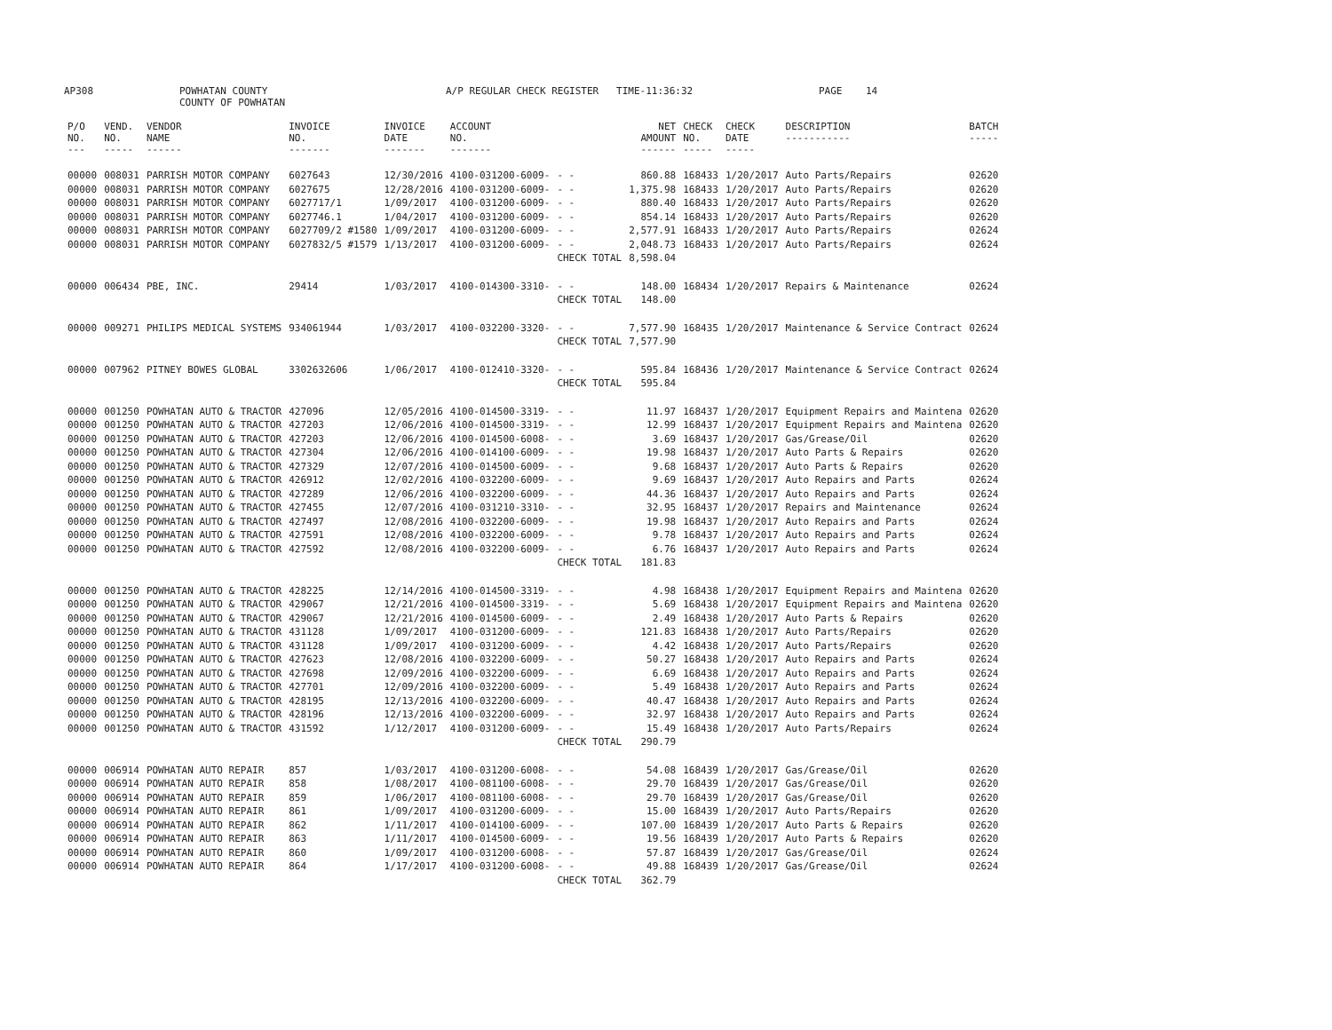AP308
POWHATAN COUNTY COUNTY OF POWHATAN
A/P REGULAR CHECK REGISTER TIME-11:36:32
PAGE 14
| P/O NO. --- | VEND. NO. ----- | VENDOR NAME ------ | INVOICE NO. ------- | INVOICE DATE ------- | ACCOUNT NO. ------- | | NET AMOUNT ------ | CHECK NO. ----- | CHECK DATE ----- | DESCRIPTION ----------- | BATCH ----- |
| --- | --- | --- | --- | --- | --- | --- | --- | --- | --- | --- | --- |
| 00000 | 008031 | PARRISH MOTOR COMPANY | 6027643 | 12/30/2016 | 4100-031200-6009- | - - | 860.88 | 168433 | 1/20/2017 | Auto Parts/Repairs | 02620 |
| 00000 | 008031 | PARRISH MOTOR COMPANY | 6027675 | 12/28/2016 | 4100-031200-6009- | - - | 1,375.98 | 168433 | 1/20/2017 | Auto Parts/Repairs | 02620 |
| 00000 | 008031 | PARRISH MOTOR COMPANY | 6027717/1 | 1/09/2017 | 4100-031200-6009- | - - | 880.40 | 168433 | 1/20/2017 | Auto Parts/Repairs | 02620 |
| 00000 | 008031 | PARRISH MOTOR COMPANY | 6027746.1 | 1/04/2017 | 4100-031200-6009- | - - | 854.14 | 168433 | 1/20/2017 | Auto Parts/Repairs | 02620 |
| 00000 | 008031 | PARRISH MOTOR COMPANY | 6027709/2 #1580 | 1/09/2017 | 4100-031200-6009- | - - | 2,577.91 | 168433 | 1/20/2017 | Auto Parts/Repairs | 02624 |
| 00000 | 008031 | PARRISH MOTOR COMPANY | 6027832/5 #1579 | 1/13/2017 | 4100-031200-6009- | - - | 2,048.73 | 168433 | 1/20/2017 | Auto Parts/Repairs | 02624 |
| | | | | | | CHECK TOTAL | 8,598.04 | | | | |
| 00000 | 006434 | PBE, INC. | 29414 | 1/03/2017 | 4100-014300-3310- | - - | 148.00 | 168434 | 1/20/2017 | Repairs & Maintenance | 02624 |
| | | | | | | CHECK TOTAL | 148.00 | | | | |
| 00000 | 009271 | PHILIPS MEDICAL SYSTEMS | 934061944 | 1/03/2017 | 4100-032200-3320- | - - | 7,577.90 | 168435 | 1/20/2017 | Maintenance & Service Contract | 02624 |
| | | | | | | CHECK TOTAL | 7,577.90 | | | | |
| 00000 | 007962 | PITNEY BOWES GLOBAL | 3302632606 | 1/06/2017 | 4100-012410-3320- | - - | 595.84 | 168436 | 1/20/2017 | Maintenance & Service Contract | 02624 |
| | | | | | | CHECK TOTAL | 595.84 | | | | |
| 00000 | 001250 | POWHATAN AUTO & TRACTOR | 427096 | 12/05/2016 | 4100-014500-3319- | - - | 11.97 | 168437 | 1/20/2017 | Equipment Repairs and Maintena | 02620 |
| 00000 | 001250 | POWHATAN AUTO & TRACTOR | 427203 | 12/06/2016 | 4100-014500-3319- | - - | 12.99 | 168437 | 1/20/2017 | Equipment Repairs and Maintena | 02620 |
| 00000 | 001250 | POWHATAN AUTO & TRACTOR | 427203 | 12/06/2016 | 4100-014500-6008- | - - | 3.69 | 168437 | 1/20/2017 | Gas/Grease/Oil | 02620 |
| 00000 | 001250 | POWHATAN AUTO & TRACTOR | 427304 | 12/06/2016 | 4100-014100-6009- | - - | 19.98 | 168437 | 1/20/2017 | Auto Parts & Repairs | 02620 |
| 00000 | 001250 | POWHATAN AUTO & TRACTOR | 427329 | 12/07/2016 | 4100-014500-6009- | - - | 9.68 | 168437 | 1/20/2017 | Auto Parts & Repairs | 02620 |
| 00000 | 001250 | POWHATAN AUTO & TRACTOR | 426912 | 12/02/2016 | 4100-032200-6009- | - - | 9.69 | 168437 | 1/20/2017 | Auto Repairs and Parts | 02624 |
| 00000 | 001250 | POWHATAN AUTO & TRACTOR | 427289 | 12/06/2016 | 4100-032200-6009- | - - | 44.36 | 168437 | 1/20/2017 | Auto Repairs and Parts | 02624 |
| 00000 | 001250 | POWHATAN AUTO & TRACTOR | 427455 | 12/07/2016 | 4100-031210-3310- | - - | 32.95 | 168437 | 1/20/2017 | Repairs and Maintenance | 02624 |
| 00000 | 001250 | POWHATAN AUTO & TRACTOR | 427497 | 12/08/2016 | 4100-032200-6009- | - - | 19.98 | 168437 | 1/20/2017 | Auto Repairs and Parts | 02624 |
| 00000 | 001250 | POWHATAN AUTO & TRACTOR | 427591 | 12/08/2016 | 4100-032200-6009- | - - | 9.78 | 168437 | 1/20/2017 | Auto Repairs and Parts | 02624 |
| 00000 | 001250 | POWHATAN AUTO & TRACTOR | 427592 | 12/08/2016 | 4100-032200-6009- | - - | 6.76 | 168437 | 1/20/2017 | Auto Repairs and Parts | 02624 |
| | | | | | | CHECK TOTAL | 181.83 | | | | |
| 00000 | 001250 | POWHATAN AUTO & TRACTOR | 428225 | 12/14/2016 | 4100-014500-3319- | - - | 4.98 | 168438 | 1/20/2017 | Equipment Repairs and Maintena | 02620 |
| 00000 | 001250 | POWHATAN AUTO & TRACTOR | 429067 | 12/21/2016 | 4100-014500-3319- | - - | 5.69 | 168438 | 1/20/2017 | Equipment Repairs and Maintena | 02620 |
| 00000 | 001250 | POWHATAN AUTO & TRACTOR | 429067 | 12/21/2016 | 4100-014500-6009- | - - | 2.49 | 168438 | 1/20/2017 | Auto Parts & Repairs | 02620 |
| 00000 | 001250 | POWHATAN AUTO & TRACTOR | 431128 | 1/09/2017 | 4100-031200-6009- | - - | 121.83 | 168438 | 1/20/2017 | Auto Parts/Repairs | 02620 |
| 00000 | 001250 | POWHATAN AUTO & TRACTOR | 431128 | 1/09/2017 | 4100-031200-6009- | - - | 4.42 | 168438 | 1/20/2017 | Auto Parts/Repairs | 02620 |
| 00000 | 001250 | POWHATAN AUTO & TRACTOR | 427623 | 12/08/2016 | 4100-032200-6009- | - - | 50.27 | 168438 | 1/20/2017 | Auto Repairs and Parts | 02624 |
| 00000 | 001250 | POWHATAN AUTO & TRACTOR | 427698 | 12/09/2016 | 4100-032200-6009- | - - | 6.69 | 168438 | 1/20/2017 | Auto Repairs and Parts | 02624 |
| 00000 | 001250 | POWHATAN AUTO & TRACTOR | 427701 | 12/09/2016 | 4100-032200-6009- | - - | 5.49 | 168438 | 1/20/2017 | Auto Repairs and Parts | 02624 |
| 00000 | 001250 | POWHATAN AUTO & TRACTOR | 428195 | 12/13/2016 | 4100-032200-6009- | - - | 40.47 | 168438 | 1/20/2017 | Auto Repairs and Parts | 02624 |
| 00000 | 001250 | POWHATAN AUTO & TRACTOR | 428196 | 12/13/2016 | 4100-032200-6009- | - - | 32.97 | 168438 | 1/20/2017 | Auto Repairs and Parts | 02624 |
| 00000 | 001250 | POWHATAN AUTO & TRACTOR | 431592 | 1/12/2017 | 4100-031200-6009- | - - | 15.49 | 168438 | 1/20/2017 | Auto Parts/Repairs | 02624 |
| | | | | | | CHECK TOTAL | 290.79 | | | | |
| 00000 | 006914 | POWHATAN AUTO REPAIR | 857 | 1/03/2017 | 4100-031200-6008- | - - | 54.08 | 168439 | 1/20/2017 | Gas/Grease/Oil | 02620 |
| 00000 | 006914 | POWHATAN AUTO REPAIR | 858 | 1/08/2017 | 4100-081100-6008- | - - | 29.70 | 168439 | 1/20/2017 | Gas/Grease/Oil | 02620 |
| 00000 | 006914 | POWHATAN AUTO REPAIR | 859 | 1/06/2017 | 4100-081100-6008- | - - | 29.70 | 168439 | 1/20/2017 | Gas/Grease/Oil | 02620 |
| 00000 | 006914 | POWHATAN AUTO REPAIR | 861 | 1/09/2017 | 4100-031200-6009- | - - | 15.00 | 168439 | 1/20/2017 | Auto Parts/Repairs | 02620 |
| 00000 | 006914 | POWHATAN AUTO REPAIR | 862 | 1/11/2017 | 4100-014100-6009- | - - | 107.00 | 168439 | 1/20/2017 | Auto Parts & Repairs | 02620 |
| 00000 | 006914 | POWHATAN AUTO REPAIR | 863 | 1/11/2017 | 4100-014500-6009- | - - | 19.56 | 168439 | 1/20/2017 | Auto Parts & Repairs | 02620 |
| 00000 | 006914 | POWHATAN AUTO REPAIR | 860 | 1/09/2017 | 4100-031200-6008- | - - | 57.87 | 168439 | 1/20/2017 | Gas/Grease/Oil | 02624 |
| 00000 | 006914 | POWHATAN AUTO REPAIR | 864 | 1/17/2017 | 4100-031200-6008- | - - | 49.88 | 168439 | 1/20/2017 | Gas/Grease/Oil | 02624 |
| | | | | | | CHECK TOTAL | 362.79 | | | | |